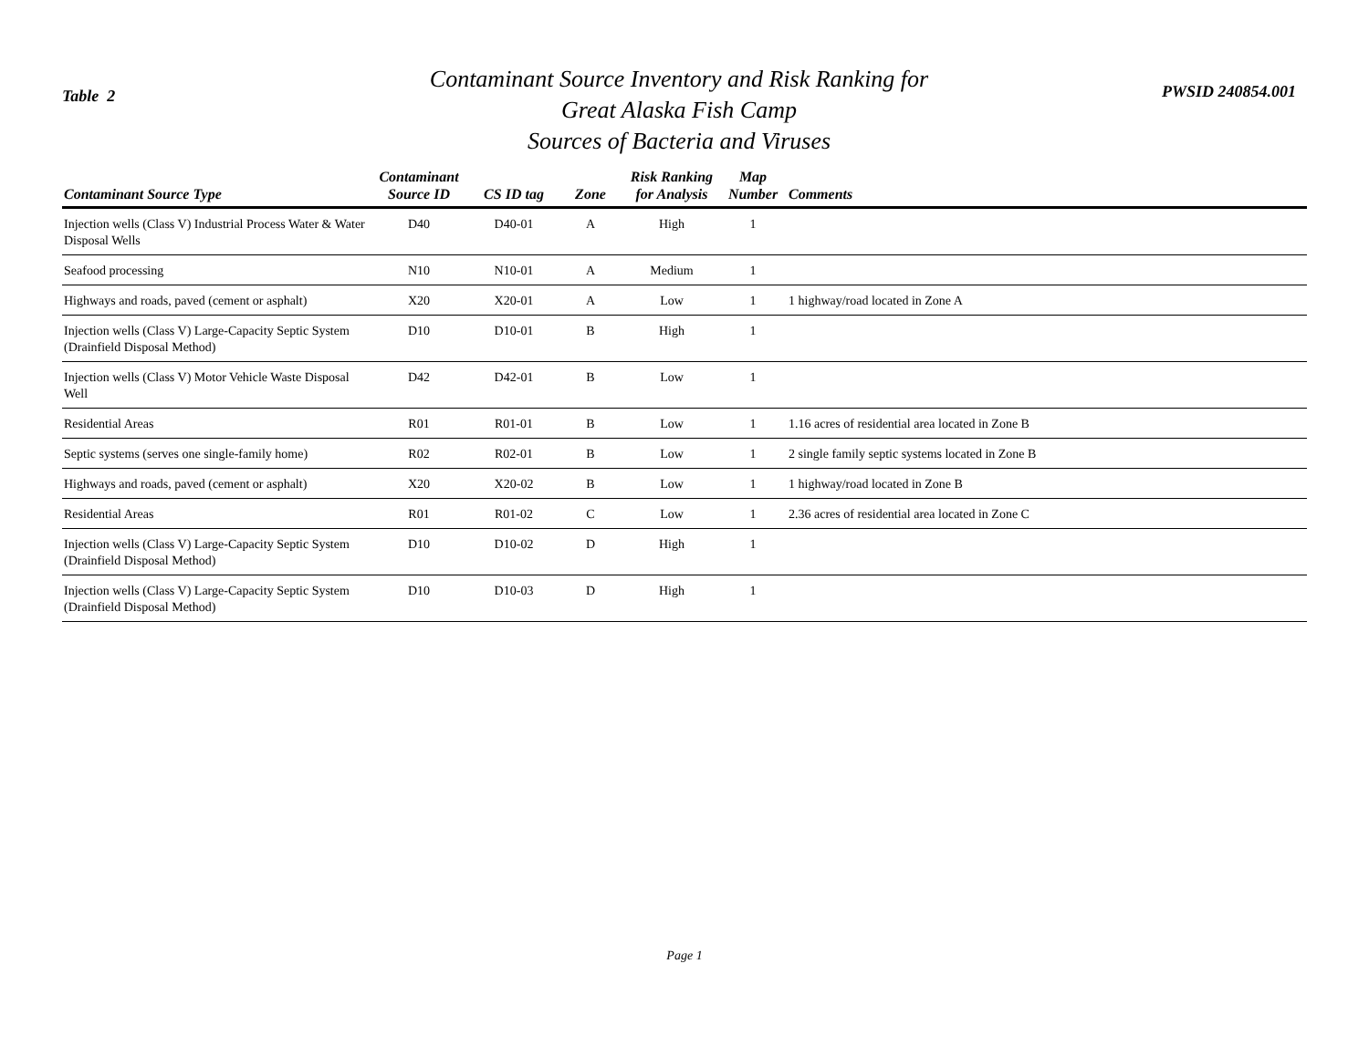Table 2
Contaminant Source Inventory and Risk Ranking for
Great Alaska Fish Camp
Sources of Bacteria and Viruses
PWSID 240854.001
| Contaminant Source Type | Contaminant Source ID | CS ID tag | Zone | Risk Ranking for Analysis | Map Number | Comments |
| --- | --- | --- | --- | --- | --- | --- |
| Injection wells (Class V) Industrial Process Water & Water Disposal Wells | D40 | D40-01 | A | High | 1 | |
| Seafood processing | N10 | N10-01 | A | Medium | 1 | |
| Highways and roads, paved (cement or asphalt) | X20 | X20-01 | A | Low | 1 | 1 highway/road located in Zone A |
| Injection wells (Class V) Large-Capacity Septic System (Drainfield Disposal Method) | D10 | D10-01 | B | High | 1 | |
| Injection wells (Class V) Motor Vehicle Waste Disposal Well | D42 | D42-01 | B | Low | 1 | |
| Residential Areas | R01 | R01-01 | B | Low | 1 | 1.16 acres of residential area located in Zone B |
| Septic systems (serves one single-family home) | R02 | R02-01 | B | Low | 1 | 2 single family septic systems located in Zone B |
| Highways and roads, paved (cement or asphalt) | X20 | X20-02 | B | Low | 1 | 1 highway/road located in Zone B |
| Residential Areas | R01 | R01-02 | C | Low | 1 | 2.36 acres of residential area located in Zone C |
| Injection wells (Class V) Large-Capacity Septic System (Drainfield Disposal Method) | D10 | D10-02 | D | High | 1 | |
| Injection wells (Class V) Large-Capacity Septic System (Drainfield Disposal Method) | D10 | D10-03 | D | High | 1 | |
Page 1